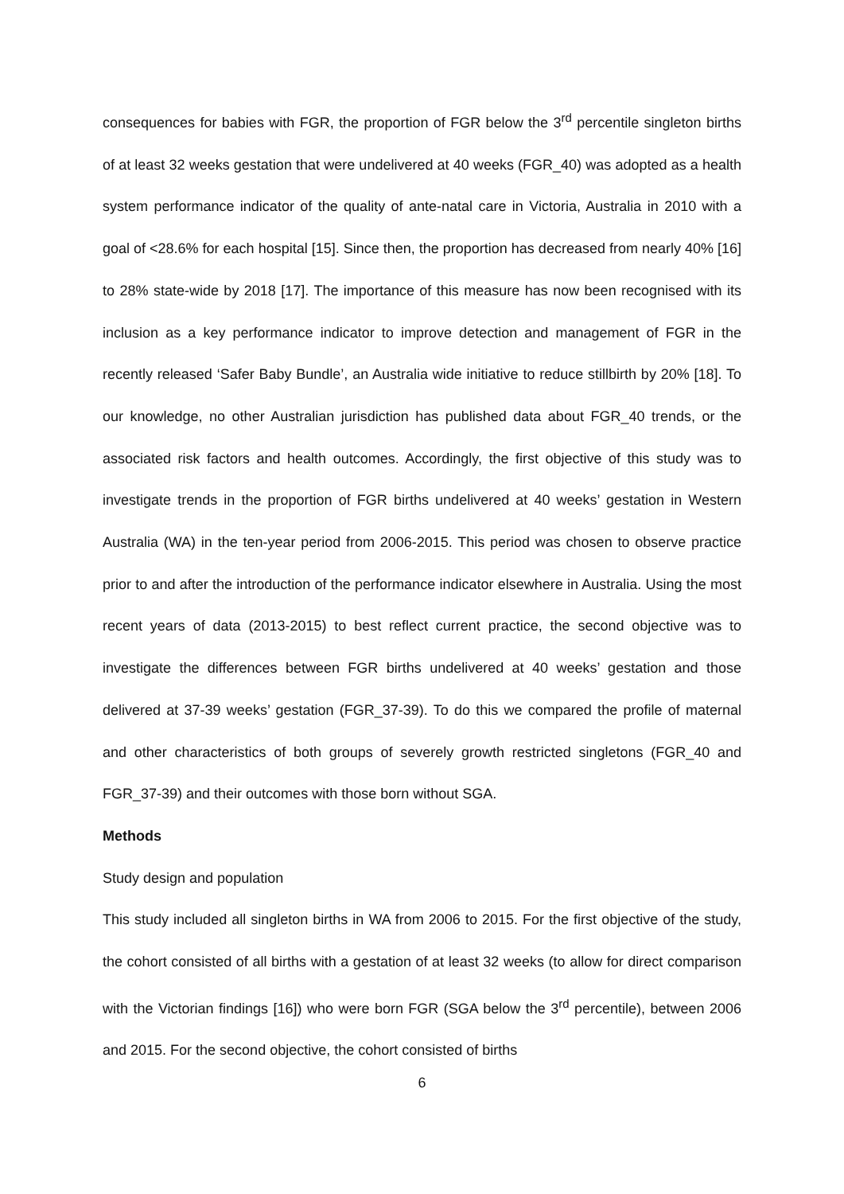consequences for babies with FGR, the proportion of FGR below the 3<sup>rd</sup> percentile singleton births of at least 32 weeks gestation that were undelivered at 40 weeks (FGR_40) was adopted as a health system performance indicator of the quality of ante-natal care in Victoria, Australia in 2010 with a goal of <28.6% for each hospital [15]. Since then, the proportion has decreased from nearly 40% [16] to 28% state-wide by 2018 [17]. The importance of this measure has now been recognised with its inclusion as a key performance indicator to improve detection and management of FGR in the recently released ‘Safer Baby Bundle’, an Australia wide initiative to reduce stillbirth by 20% [18]. To our knowledge, no other Australian jurisdiction has published data about FGR_40 trends, or the associated risk factors and health outcomes. Accordingly, the first objective of this study was to investigate trends in the proportion of FGR births undelivered at 40 weeks’ gestation in Western Australia (WA) in the ten-year period from 2006-2015. This period was chosen to observe practice prior to and after the introduction of the performance indicator elsewhere in Australia. Using the most recent years of data (2013-2015) to best reflect current practice, the second objective was to investigate the differences between FGR births undelivered at 40 weeks’ gestation and those delivered at 37-39 weeks’ gestation (FGR_37-39). To do this we compared the profile of maternal and other characteristics of both groups of severely growth restricted singletons (FGR_40 and FGR_37-39) and their outcomes with those born without SGA.
Methods
Study design and population
This study included all singleton births in WA from 2006 to 2015. For the first objective of the study, the cohort consisted of all births with a gestation of at least 32 weeks (to allow for direct comparison with the Victorian findings [16]) who were born FGR (SGA below the 3<sup>rd</sup> percentile), between 2006 and 2015. For the second objective, the cohort consisted of births
6